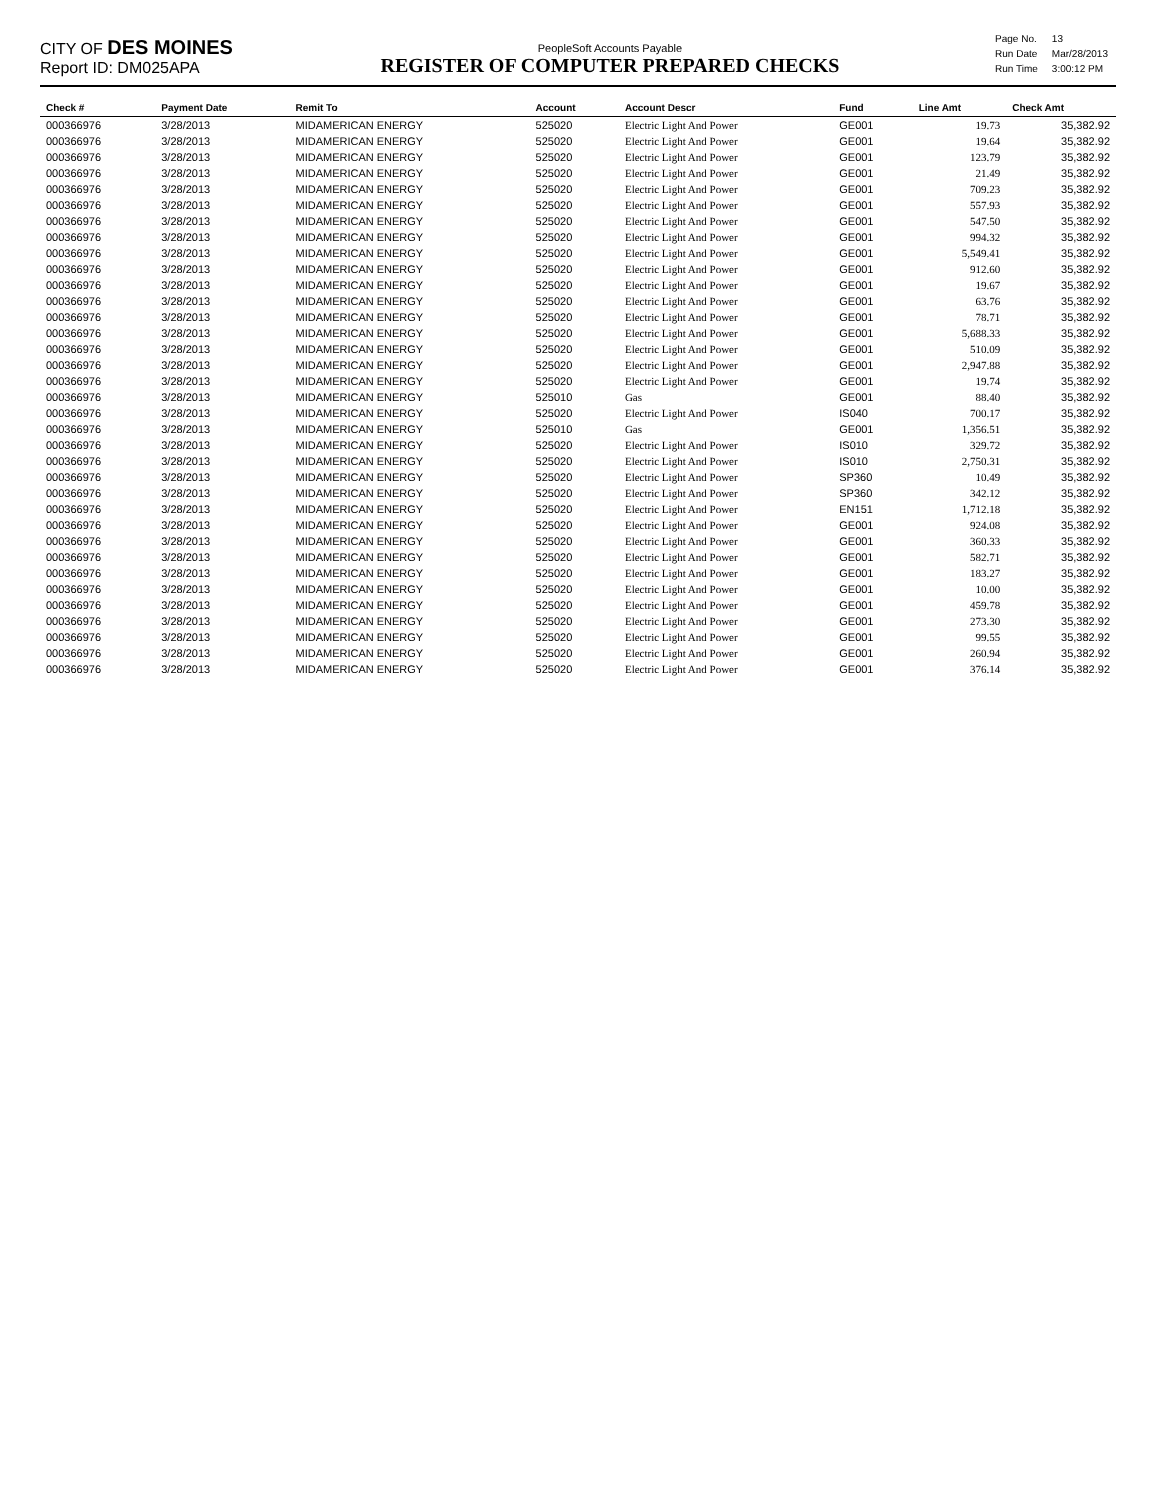CITY OF DES MOINES
Report ID: DM025APA
PeopleSoft Accounts Payable
REGISTER OF COMPUTER PREPARED CHECKS
| Page No. | 13 |
| Run Date | Mar/28/2013 |
| Run Time | 3:00:12 PM |
| Check # | Payment Date | Remit To | Account | Account Descr | Fund | Line Amt | Check Amt |
| --- | --- | --- | --- | --- | --- | --- | --- |
| 000366976 | 3/28/2013 | MIDAMERICAN ENERGY | 525020 | Electric Light And Power | GE001 | 19.73 | 35,382.92 |
| 000366976 | 3/28/2013 | MIDAMERICAN ENERGY | 525020 | Electric Light And Power | GE001 | 19.64 | 35,382.92 |
| 000366976 | 3/28/2013 | MIDAMERICAN ENERGY | 525020 | Electric Light And Power | GE001 | 123.79 | 35,382.92 |
| 000366976 | 3/28/2013 | MIDAMERICAN ENERGY | 525020 | Electric Light And Power | GE001 | 21.49 | 35,382.92 |
| 000366976 | 3/28/2013 | MIDAMERICAN ENERGY | 525020 | Electric Light And Power | GE001 | 709.23 | 35,382.92 |
| 000366976 | 3/28/2013 | MIDAMERICAN ENERGY | 525020 | Electric Light And Power | GE001 | 557.93 | 35,382.92 |
| 000366976 | 3/28/2013 | MIDAMERICAN ENERGY | 525020 | Electric Light And Power | GE001 | 547.50 | 35,382.92 |
| 000366976 | 3/28/2013 | MIDAMERICAN ENERGY | 525020 | Electric Light And Power | GE001 | 994.32 | 35,382.92 |
| 000366976 | 3/28/2013 | MIDAMERICAN ENERGY | 525020 | Electric Light And Power | GE001 | 5,549.41 | 35,382.92 |
| 000366976 | 3/28/2013 | MIDAMERICAN ENERGY | 525020 | Electric Light And Power | GE001 | 912.60 | 35,382.92 |
| 000366976 | 3/28/2013 | MIDAMERICAN ENERGY | 525020 | Electric Light And Power | GE001 | 19.67 | 35,382.92 |
| 000366976 | 3/28/2013 | MIDAMERICAN ENERGY | 525020 | Electric Light And Power | GE001 | 63.76 | 35,382.92 |
| 000366976 | 3/28/2013 | MIDAMERICAN ENERGY | 525020 | Electric Light And Power | GE001 | 78.71 | 35,382.92 |
| 000366976 | 3/28/2013 | MIDAMERICAN ENERGY | 525020 | Electric Light And Power | GE001 | 5,688.33 | 35,382.92 |
| 000366976 | 3/28/2013 | MIDAMERICAN ENERGY | 525020 | Electric Light And Power | GE001 | 510.09 | 35,382.92 |
| 000366976 | 3/28/2013 | MIDAMERICAN ENERGY | 525020 | Electric Light And Power | GE001 | 2,947.88 | 35,382.92 |
| 000366976 | 3/28/2013 | MIDAMERICAN ENERGY | 525020 | Electric Light And Power | GE001 | 19.74 | 35,382.92 |
| 000366976 | 3/28/2013 | MIDAMERICAN ENERGY | 525010 | Gas | GE001 | 88.40 | 35,382.92 |
| 000366976 | 3/28/2013 | MIDAMERICAN ENERGY | 525020 | Electric Light And Power | IS040 | 700.17 | 35,382.92 |
| 000366976 | 3/28/2013 | MIDAMERICAN ENERGY | 525010 | Gas | GE001 | 1,356.51 | 35,382.92 |
| 000366976 | 3/28/2013 | MIDAMERICAN ENERGY | 525020 | Electric Light And Power | IS010 | 329.72 | 35,382.92 |
| 000366976 | 3/28/2013 | MIDAMERICAN ENERGY | 525020 | Electric Light And Power | IS010 | 2,750.31 | 35,382.92 |
| 000366976 | 3/28/2013 | MIDAMERICAN ENERGY | 525020 | Electric Light And Power | SP360 | 10.49 | 35,382.92 |
| 000366976 | 3/28/2013 | MIDAMERICAN ENERGY | 525020 | Electric Light And Power | SP360 | 342.12 | 35,382.92 |
| 000366976 | 3/28/2013 | MIDAMERICAN ENERGY | 525020 | Electric Light And Power | EN151 | 1,712.18 | 35,382.92 |
| 000366976 | 3/28/2013 | MIDAMERICAN ENERGY | 525020 | Electric Light And Power | GE001 | 924.08 | 35,382.92 |
| 000366976 | 3/28/2013 | MIDAMERICAN ENERGY | 525020 | Electric Light And Power | GE001 | 360.33 | 35,382.92 |
| 000366976 | 3/28/2013 | MIDAMERICAN ENERGY | 525020 | Electric Light And Power | GE001 | 582.71 | 35,382.92 |
| 000366976 | 3/28/2013 | MIDAMERICAN ENERGY | 525020 | Electric Light And Power | GE001 | 183.27 | 35,382.92 |
| 000366976 | 3/28/2013 | MIDAMERICAN ENERGY | 525020 | Electric Light And Power | GE001 | 10.00 | 35,382.92 |
| 000366976 | 3/28/2013 | MIDAMERICAN ENERGY | 525020 | Electric Light And Power | GE001 | 459.78 | 35,382.92 |
| 000366976 | 3/28/2013 | MIDAMERICAN ENERGY | 525020 | Electric Light And Power | GE001 | 273.30 | 35,382.92 |
| 000366976 | 3/28/2013 | MIDAMERICAN ENERGY | 525020 | Electric Light And Power | GE001 | 99.55 | 35,382.92 |
| 000366976 | 3/28/2013 | MIDAMERICAN ENERGY | 525020 | Electric Light And Power | GE001 | 260.94 | 35,382.92 |
| 000366976 | 3/28/2013 | MIDAMERICAN ENERGY | 525020 | Electric Light And Power | GE001 | 376.14 | 35,382.92 |